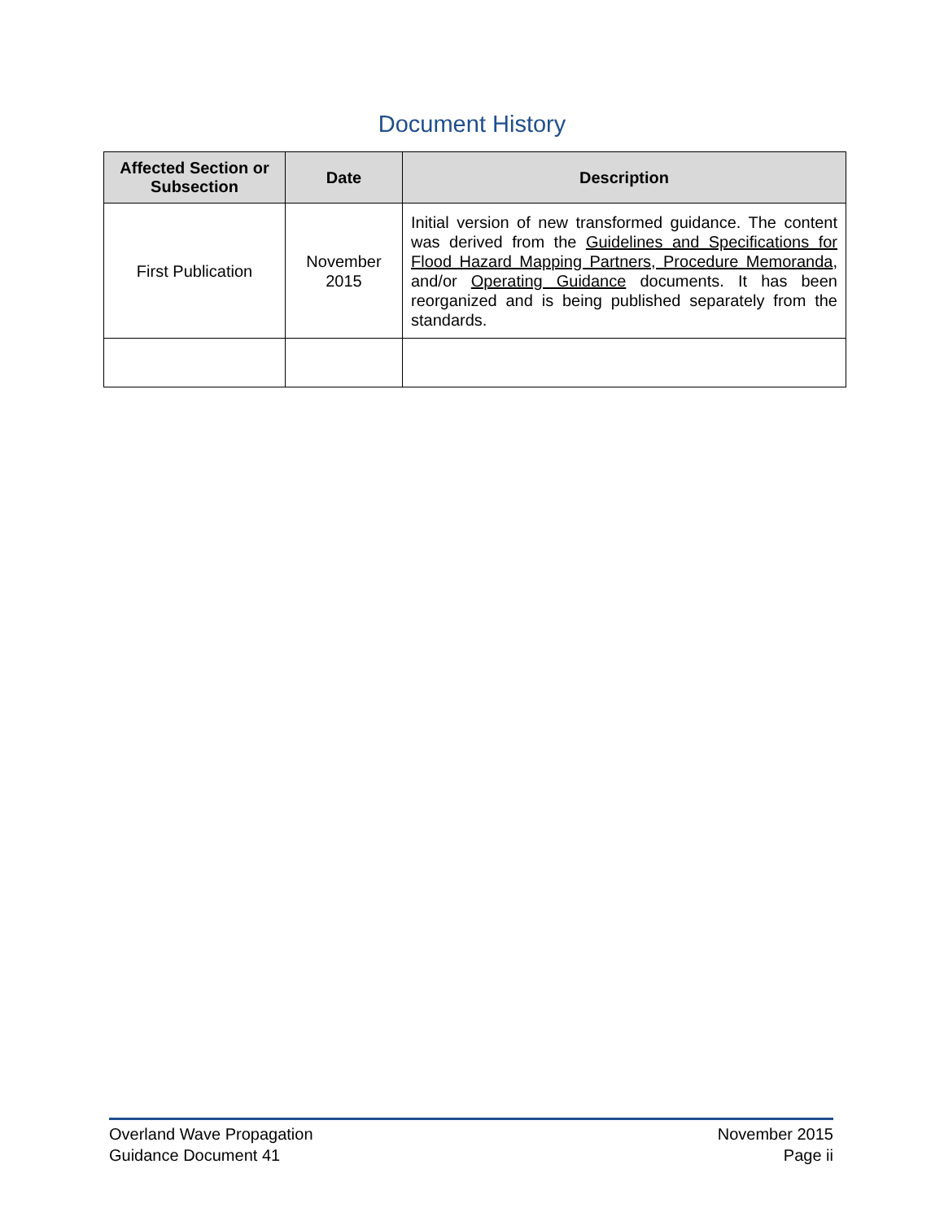Document History
| Affected Section or Subsection | Date | Description |
| --- | --- | --- |
| First Publication | November 2015 | Initial version of new transformed guidance. The content was derived from the Guidelines and Specifications for Flood Hazard Mapping Partners, Procedure Memoranda , and/or Operating Guidance documents. It has been reorganized and is being published separately from the standards. |
Overland Wave Propagation
Guidance Document 41
November 2015
Page ii